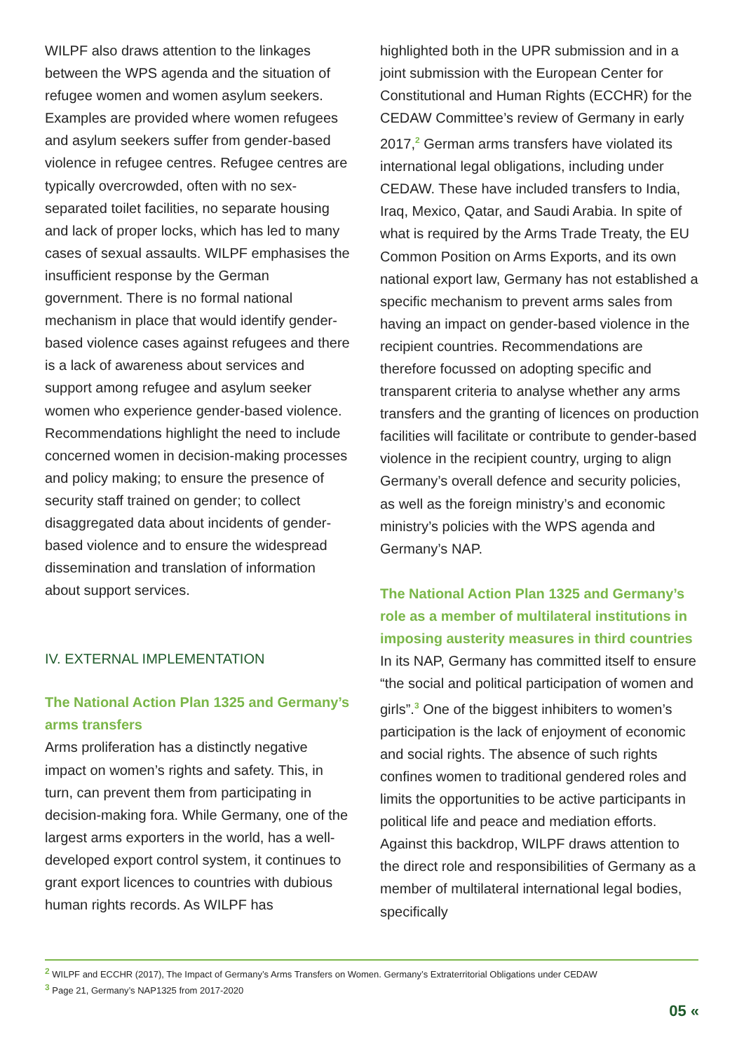WILPF also draws attention to the linkages between the WPS agenda and the situation of refugee women and women asylum seekers. Examples are provided where women refugees and asylum seekers suffer from gender-based violence in refugee centres. Refugee centres are typically overcrowded, often with no sex-separated toilet facilities, no separate housing and lack of proper locks, which has led to many cases of sexual assaults. WILPF emphasises the insufficient response by the German government. There is no formal national mechanism in place that would identify gender-based violence cases against refugees and there is a lack of awareness about services and support among refugee and asylum seeker women who experience gender-based violence. Recommendations highlight the need to include concerned women in decision-making processes and policy making; to ensure the presence of security staff trained on gender; to collect disaggregated data about incidents of gender-based violence and to ensure the widespread dissemination and translation of information about support services.
IV. EXTERNAL IMPLEMENTATION
The National Action Plan 1325 and Germany’s arms transfers
Arms proliferation has a distinctly negative impact on women’s rights and safety. This, in turn, can prevent them from participating in decision-making fora. While Germany, one of the largest arms exporters in the world, has a well-developed export control system, it continues to grant export licences to countries with dubious human rights records. As WILPF has
highlighted both in the UPR submission and in a joint submission with the European Center for Constitutional and Human Rights (ECCHR) for the CEDAW Committee’s review of Germany in early 2017,<sup>2</sup> German arms transfers have violated its international legal obligations, including under CEDAW. These have included transfers to India, Iraq, Mexico, Qatar, and Saudi Arabia. In spite of what is required by the Arms Trade Treaty, the EU Common Position on Arms Exports, and its own national export law, Germany has not established a specific mechanism to prevent arms sales from having an impact on gender-based violence in the recipient countries. Recommendations are therefore focussed on adopting specific and transparent criteria to analyse whether any arms transfers and the granting of licences on production facilities will facilitate or contribute to gender-based violence in the recipient country, urging to align Germany’s overall defence and security policies, as well as the foreign ministry’s and economic ministry’s policies with the WPS agenda and Germany’s NAP.
The National Action Plan 1325 and Germany’s role as a member of multilateral institutions in imposing austerity measures in third countries
In its NAP, Germany has committed itself to ensure “the social and political participation of women and girls”.<sup>3</sup> One of the biggest inhibiters to women’s participation is the lack of enjoyment of economic and social rights. The absence of such rights confines women to traditional gendered roles and limits the opportunities to be active participants in political life and peace and mediation efforts. Against this backdrop, WILPF draws attention to the direct role and responsibilities of Germany as a member of multilateral international legal bodies, specifically
<sup>2</sup> WILPF and ECCHR (2017), The Impact of Germany’s Arms Transfers on Women. Germany’s Extraterritorial Obligations under CEDAW
<sup>3</sup> Page 21, Germany’s NAP1325 from 2017-2020
05 «